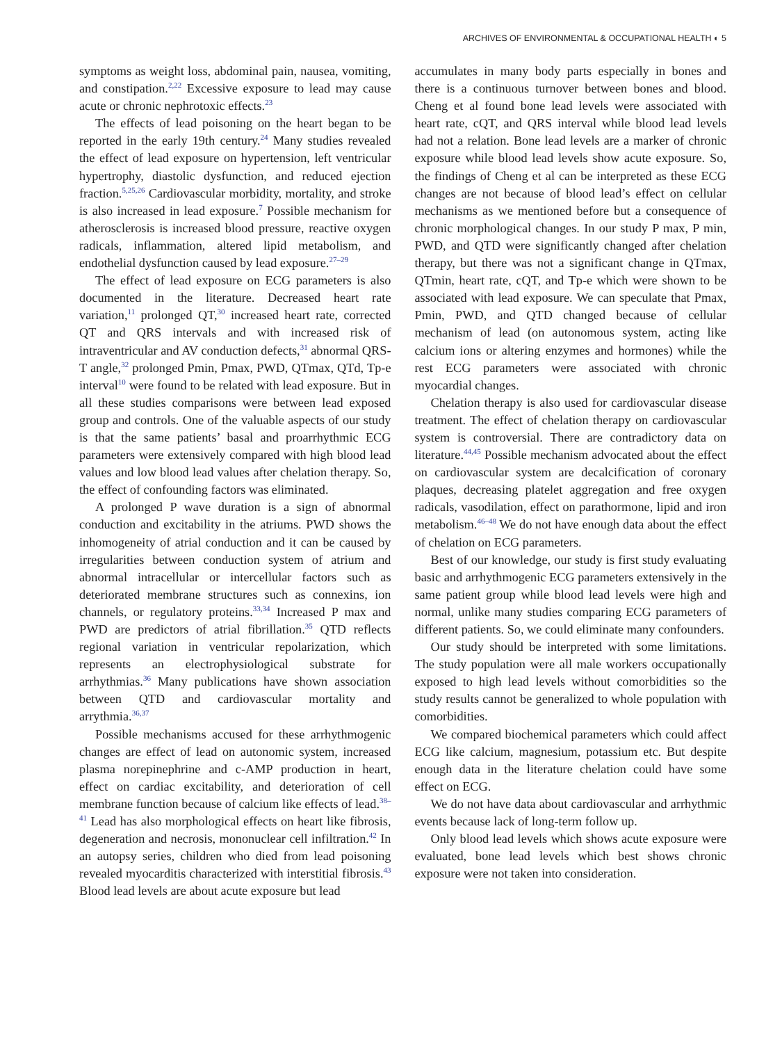ARCHIVES OF ENVIRONMENTAL & OCCUPATIONAL HEALTH ◐ 5
symptoms as weight loss, abdominal pain, nausea, vomiting, and constipation.<sup>2,22</sup> Excessive exposure to lead may cause acute or chronic nephrotoxic effects.<sup>23</sup>
The effects of lead poisoning on the heart began to be reported in the early 19th century.<sup>24</sup> Many studies revealed the effect of lead exposure on hypertension, left ventricular hypertrophy, diastolic dysfunction, and reduced ejection fraction.<sup>5,25,26</sup> Cardiovascular morbidity, mortality, and stroke is also increased in lead exposure.<sup>7</sup> Possible mechanism for atherosclerosis is increased blood pressure, reactive oxygen radicals, inflammation, altered lipid metabolism, and endothelial dysfunction caused by lead exposure.<sup>27–29</sup>
The effect of lead exposure on ECG parameters is also documented in the literature. Decreased heart rate variation,<sup>11</sup> prolonged QT,<sup>30</sup> increased heart rate, corrected QT and QRS intervals and with increased risk of intraventricular and AV conduction defects,<sup>31</sup> abnormal QRS-T angle,<sup>32</sup> prolonged Pmin, Pmax, PWD, QTmax, QTd, Tp-e interval<sup>10</sup> were found to be related with lead exposure. But in all these studies comparisons were between lead exposed group and controls. One of the valuable aspects of our study is that the same patients’ basal and proarrhythmic ECG parameters were extensively compared with high blood lead values and low blood lead values after chelation therapy. So, the effect of confounding factors was eliminated.
A prolonged P wave duration is a sign of abnormal conduction and excitability in the atriums. PWD shows the inhomogeneity of atrial conduction and it can be caused by irregularities between conduction system of atrium and abnormal intracellular or intercellular factors such as deteriorated membrane structures such as connexins, ion channels, or regulatory proteins.<sup>33,34</sup> Increased P max and PWD are predictors of atrial fibrillation.<sup>35</sup> QTD reflects regional variation in ventricular repolarization, which represents an electrophysiological substrate for arrhythmias.<sup>36</sup> Many publications have shown association between QTD and cardiovascular mortality and arrythmia.<sup>36,37</sup>
Possible mechanisms accused for these arrhythmogenic changes are effect of lead on autonomic system, increased plasma norepinephrine and c-AMP production in heart, effect on cardiac excitability, and deterioration of cell membrane function because of calcium like effects of lead.<sup>38–41</sup> Lead has also morphological effects on heart like fibrosis, degeneration and necrosis, mononuclear cell infiltration.<sup>42</sup> In an autopsy series, children who died from lead poisoning revealed myocarditis characterized with interstitial fibrosis.<sup>43</sup> Blood lead levels are about acute exposure but lead
accumulates in many body parts especially in bones and there is a continuous turnover between bones and blood. Cheng et al found bone lead levels were associated with heart rate, cQT, and QRS interval while blood lead levels had not a relation. Bone lead levels are a marker of chronic exposure while blood lead levels show acute exposure. So, the findings of Cheng et al can be interpreted as these ECG changes are not because of blood lead’s effect on cellular mechanisms as we mentioned before but a consequence of chronic morphological changes. In our study P max, P min, PWD, and QTD were significantly changed after chelation therapy, but there was not a significant change in QTmax, QTmin, heart rate, cQT, and Tp-e which were shown to be associated with lead exposure. We can speculate that Pmax, Pmin, PWD, and QTD changed because of cellular mechanism of lead (on autonomous system, acting like calcium ions or altering enzymes and hormones) while the rest ECG parameters were associated with chronic myocardial changes.
Chelation therapy is also used for cardiovascular disease treatment. The effect of chelation therapy on cardiovascular system is controversial. There are contradictory data on literature.<sup>44,45</sup> Possible mechanism advocated about the effect on cardiovascular system are decalcification of coronary plaques, decreasing platelet aggregation and free oxygen radicals, vasodilation, effect on parathormone, lipid and iron metabolism.<sup>46–48</sup> We do not have enough data about the effect of chelation on ECG parameters.
Best of our knowledge, our study is first study evaluating basic and arrhythmogenic ECG parameters extensively in the same patient group while blood lead levels were high and normal, unlike many studies comparing ECG parameters of different patients. So, we could eliminate many confounders.
Our study should be interpreted with some limitations. The study population were all male workers occupationally exposed to high lead levels without comorbidities so the study results cannot be generalized to whole population with comorbidities.
We compared biochemical parameters which could affect ECG like calcium, magnesium, potassium etc. But despite enough data in the literature chelation could have some effect on ECG.
We do not have data about cardiovascular and arrhythmic events because lack of long-term follow up.
Only blood lead levels which shows acute exposure were evaluated, bone lead levels which best shows chronic exposure were not taken into consideration.